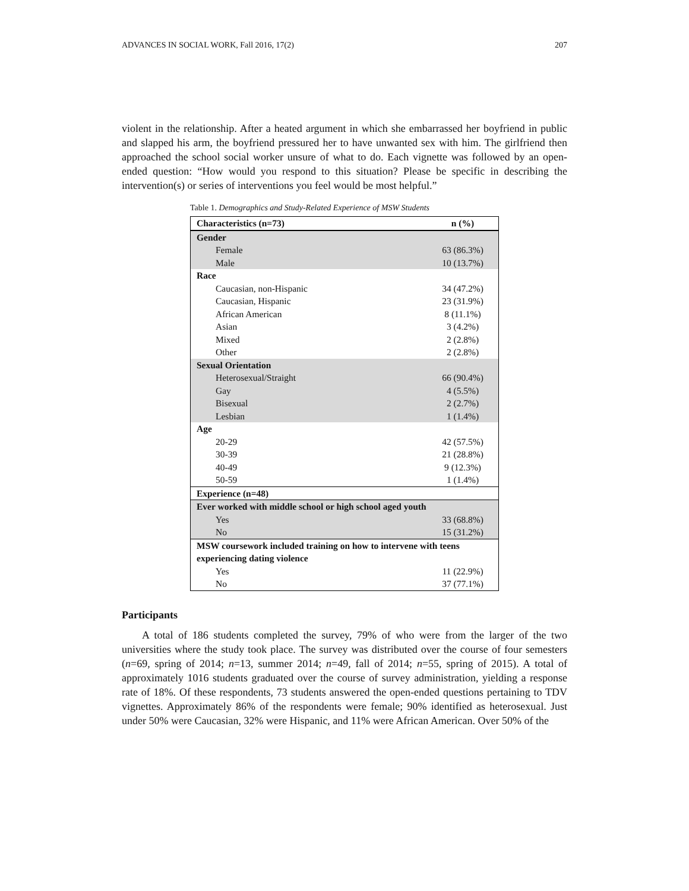ADVANCES IN SOCIAL WORK, Fall 2016, 17(2) 207
violent in the relationship. After a heated argument in which she embarrassed her boyfriend in public and slapped his arm, the boyfriend pressured her to have unwanted sex with him. The girlfriend then approached the school social worker unsure of what to do. Each vignette was followed by an open-ended question: “How would you respond to this situation? Please be specific in describing the intervention(s) or series of interventions you feel would be most helpful.”
Table 1. Demographics and Study-Related Experience of MSW Students
| Characteristics (n=73) | n (%) |
| --- | --- |
| Gender | |
| Female | 63 (86.3%) |
| Male | 10 (13.7%) |
| Race | |
| Caucasian, non-Hispanic | 34 (47.2%) |
| Caucasian, Hispanic | 23 (31.9%) |
| African American | 8 (11.1%) |
| Asian | 3 (4.2%) |
| Mixed | 2 (2.8%) |
| Other | 2 (2.8%) |
| Sexual Orientation | |
| Heterosexual/Straight | 66 (90.4%) |
| Gay | 4 (5.5%) |
| Bisexual | 2 (2.7%) |
| Lesbian | 1 (1.4%) |
| Age | |
| 20-29 | 42 (57.5%) |
| 30-39 | 21 (28.8%) |
| 40-49 | 9 (12.3%) |
| 50-59 | 1 (1.4%) |
| Experience (n=48) | |
| Ever worked with middle school or high school aged youth | |
| Yes | 33 (68.8%) |
| No | 15 (31.2%) |
| MSW coursework included training on how to intervene with teens experiencing dating violence | |
| Yes | 11 (22.9%) |
| No | 37 (77.1%) |
Participants
A total of 186 students completed the survey, 79% of who were from the larger of the two universities where the study took place. The survey was distributed over the course of four semesters (n=69, spring of 2014; n=13, summer 2014; n=49, fall of 2014; n=55, spring of 2015). A total of approximately 1016 students graduated over the course of survey administration, yielding a response rate of 18%. Of these respondents, 73 students answered the open-ended questions pertaining to TDV vignettes. Approximately 86% of the respondents were female; 90% identified as heterosexual. Just under 50% were Caucasian, 32% were Hispanic, and 11% were African American. Over 50% of the